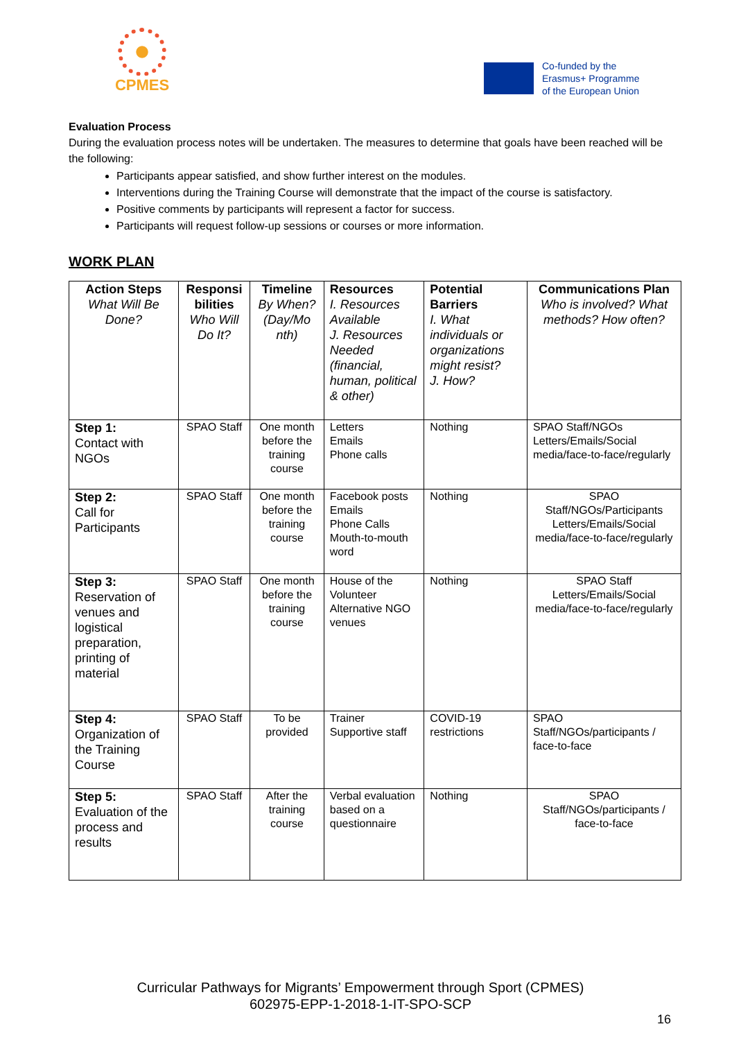CPMES
Co-funded by the
Erasmus+ Programme
of the European Union
Evaluation Process
During the evaluation process notes will be undertaken. The measures to determine that goals have been reached will be the following:
Participants appear satisfied, and show further interest on the modules.
Interventions during the Training Course will demonstrate that the impact of the course is satisfactory.
Positive comments by participants will represent a factor for success.
Participants will request follow-up sessions or courses or more information.
WORK PLAN
| Action Steps What Will Be Done? | Responsi bilities Who Will Do It? | Timeline By When? (Day/Mo nth) | Resources I. Resources Available J. Resources Needed (financial, human, political & other) | Potential Barriers I. What individuals or organizations might resist? J. How? | Communications Plan Who is involved? What methods? How often? |
| --- | --- | --- | --- | --- | --- |
| Step 1: Contact with NGOs | SPAO Staff | One month before the training course | Letters Emails Phone calls | Nothing | SPAO Staff/NGOs Letters/Emails/Social media/face-to-face/regularly |
| Step 2: Call for Participants | SPAO Staff | One month before the training course | Facebook posts Emails Phone Calls Mouth-to-mouth word | Nothing | SPAO Staff/NGOs/Participants Letters/Emails/Social media/face-to-face/regularly |
| Step 3: Reservation of venues and logistical preparation, printing of material | SPAO Staff | One month before the training course | House of the Volunteer Alternative NGO venues | Nothing | SPAO Staff Letters/Emails/Social media/face-to-face/regularly |
| Step 4: Organization of the Training Course | SPAO Staff | To be provided | Trainer Supportive staff | COVID-19 restrictions | SPAO Staff/NGOs/participants / face-to-face |
| Step 5: Evaluation of the process and results | SPAO Staff | After the training course | Verbal evaluation based on a questionnaire | Nothing | SPAO Staff/NGOs/participants / face-to-face |
Curricular Pathways for Migrants’ Empowerment through Sport (CPMES)
602975-EPP-1-2018-1-IT-SPO-SCP
16